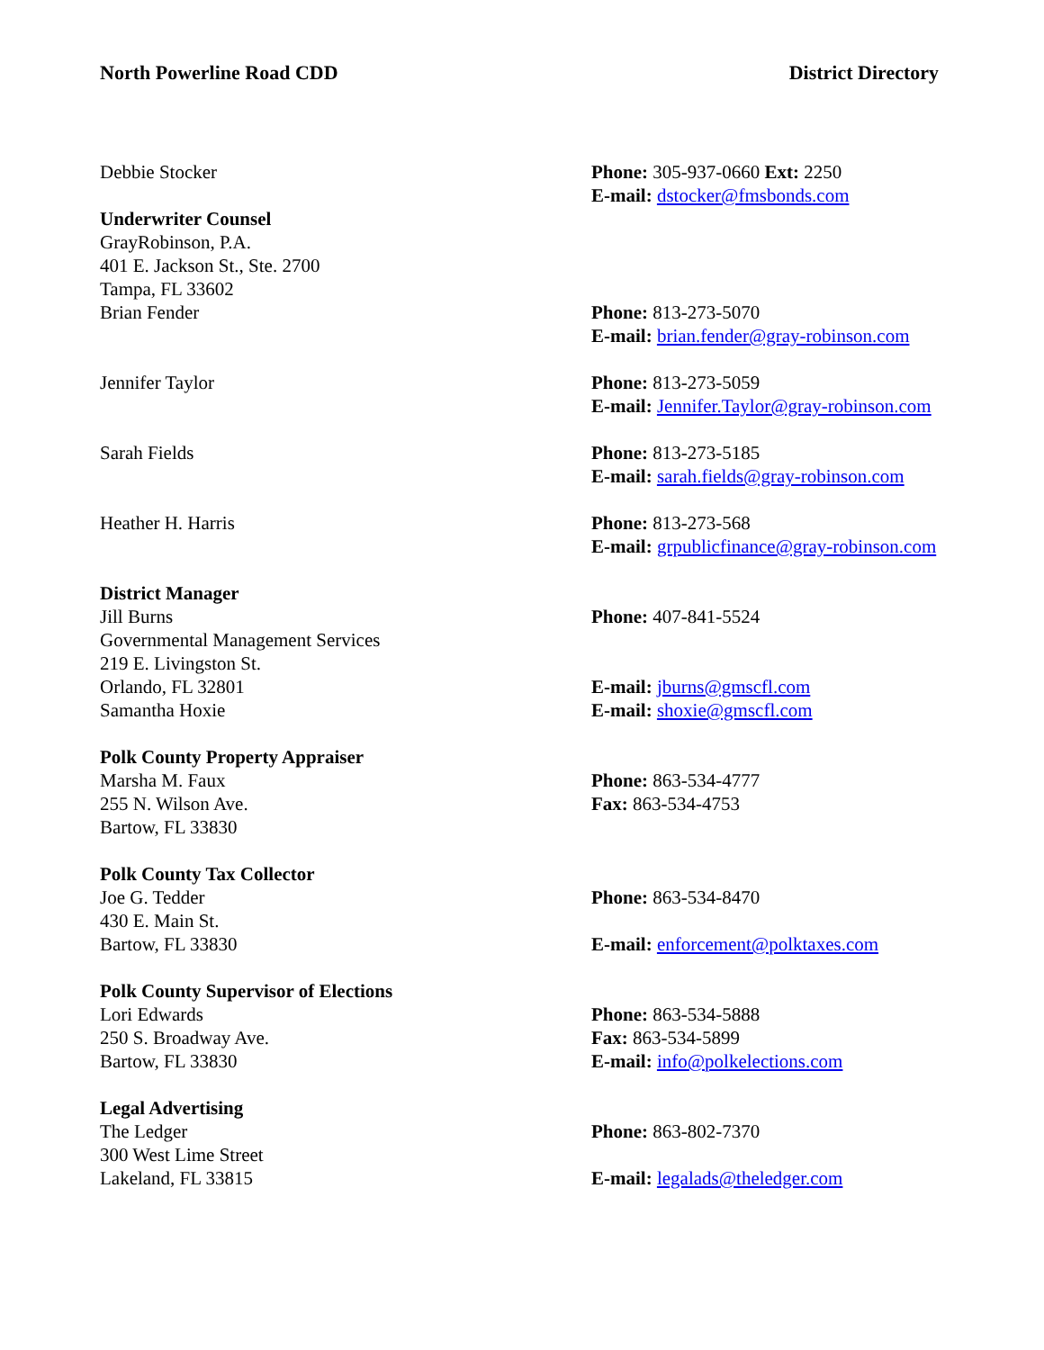North Powerline Road CDD District Directory
Debbie Stocker Phone: 305-937-0660 Ext: 2250
E-mail: dstocker@fmsbonds.com
Underwriter Counsel
GrayRobinson, P.A.
401 E. Jackson St., Ste. 2700
Tampa, FL 33602
Brian Fender
Phone: 813-273-5070
E-mail: brian.fender@gray-robinson.com
Jennifer Taylor Phone: 813-273-5059
E-mail: Jennifer.Taylor@gray-robinson.com
Sarah Fields Phone: 813-273-5185
E-mail: sarah.fields@gray-robinson.com
Heather H. Harris Phone: 813-273-568
E-mail: grpublicfinance@gray-robinson.com
District Manager
Jill Burns
Governmental Management Services
219 E. Livingston St.
Orlando, FL 32801
Samantha Hoxie
Phone: 407-841-5524
E-mail: jburns@gmscfl.com
E-mail: shoxie@gmscfl.com
Polk County Property Appraiser
Marsha M. Faux
255 N. Wilson Ave.
Bartow, FL 33830
Phone: 863-534-4777
Fax: 863-534-4753
Polk County Tax Collector
Joe G. Tedder
430 E. Main St.
Bartow, FL 33830
Phone: 863-534-8470
E-mail: enforcement@polktaxes.com
Polk County Supervisor of Elections
Lori Edwards
250 S. Broadway Ave.
Bartow, FL 33830
Phone: 863-534-5888
Fax: 863-534-5899
E-mail: info@polkelections.com
Legal Advertising
The Ledger
300 West Lime Street
Lakeland, FL 33815
Phone: 863-802-7370
E-mail: legalads@theledger.com